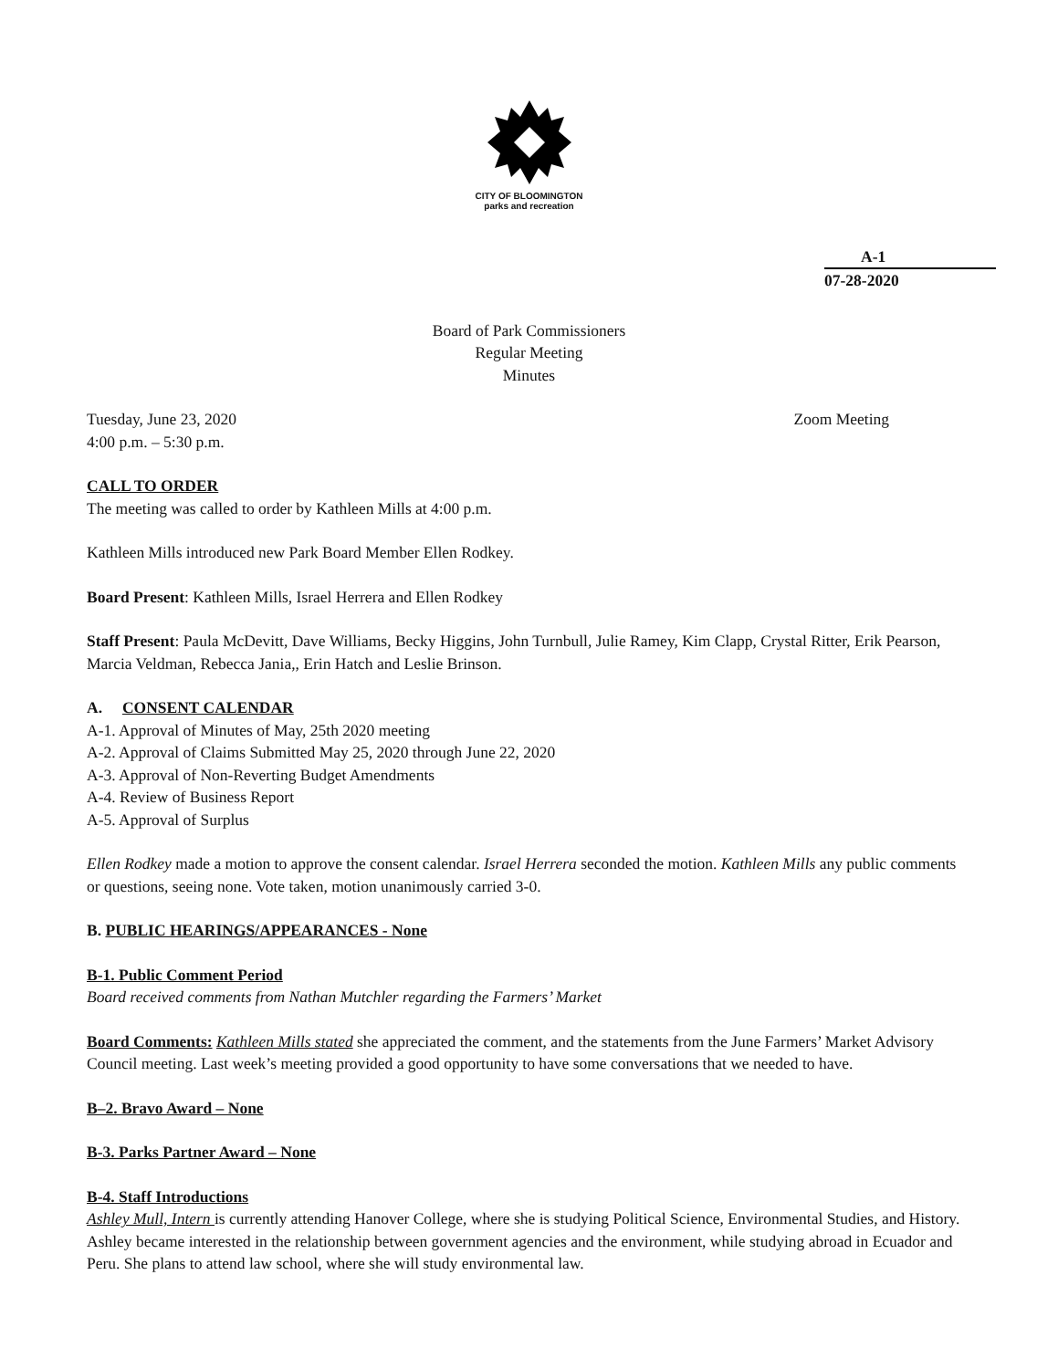CITY OF BLOOMINGTON
parks and recreation
A-1
07-28-2020
Board of Park Commissioners
Regular Meeting
Minutes
Tuesday, June 23, 2020 Zoom Meeting
4:00 p.m. – 5:30 p.m.
CALL TO ORDER
The meeting was called to order by Kathleen Mills at 4:00 p.m.
Kathleen Mills introduced new Park Board Member Ellen Rodkey.
Board Present: Kathleen Mills, Israel Herrera and Ellen Rodkey
Staff Present: Paula McDevitt, Dave Williams, Becky Higgins, John Turnbull, Julie Ramey, Kim Clapp, Crystal Ritter, Erik Pearson, Marcia Veldman, Rebecca Jania,, Erin Hatch and Leslie Brinson.
A. CONSENT CALENDAR
A-1. Approval of Minutes of May, 25th 2020 meeting
A-2. Approval of Claims Submitted May 25, 2020 through June 22, 2020
A-3. Approval of Non-Reverting Budget Amendments
A-4. Review of Business Report
A-5. Approval of Surplus
Ellen Rodkey made a motion to approve the consent calendar. Israel Herrera seconded the motion. Kathleen Mills any public comments or questions, seeing none. Vote taken, motion unanimously carried 3-0.
B. PUBLIC HEARINGS/APPEARANCES - None
B-1. Public Comment Period
Board received comments from Nathan Mutchler regarding the Farmers’ Market
Board Comments: Kathleen Mills stated she appreciated the comment, and the statements from the June Farmers’ Market Advisory Council meeting. Last week’s meeting provided a good opportunity to have some conversations that we needed to have.
B–2. Bravo Award – None
B-3. Parks Partner Award – None
B-4. Staff Introductions
Ashley Mull, Intern is currently attending Hanover College, where she is studying Political Science, Environmental Studies, and History. Ashley became interested in the relationship between government agencies and the environment, while studying abroad in Ecuador and Peru. She plans to attend law school, where she will study environmental law.